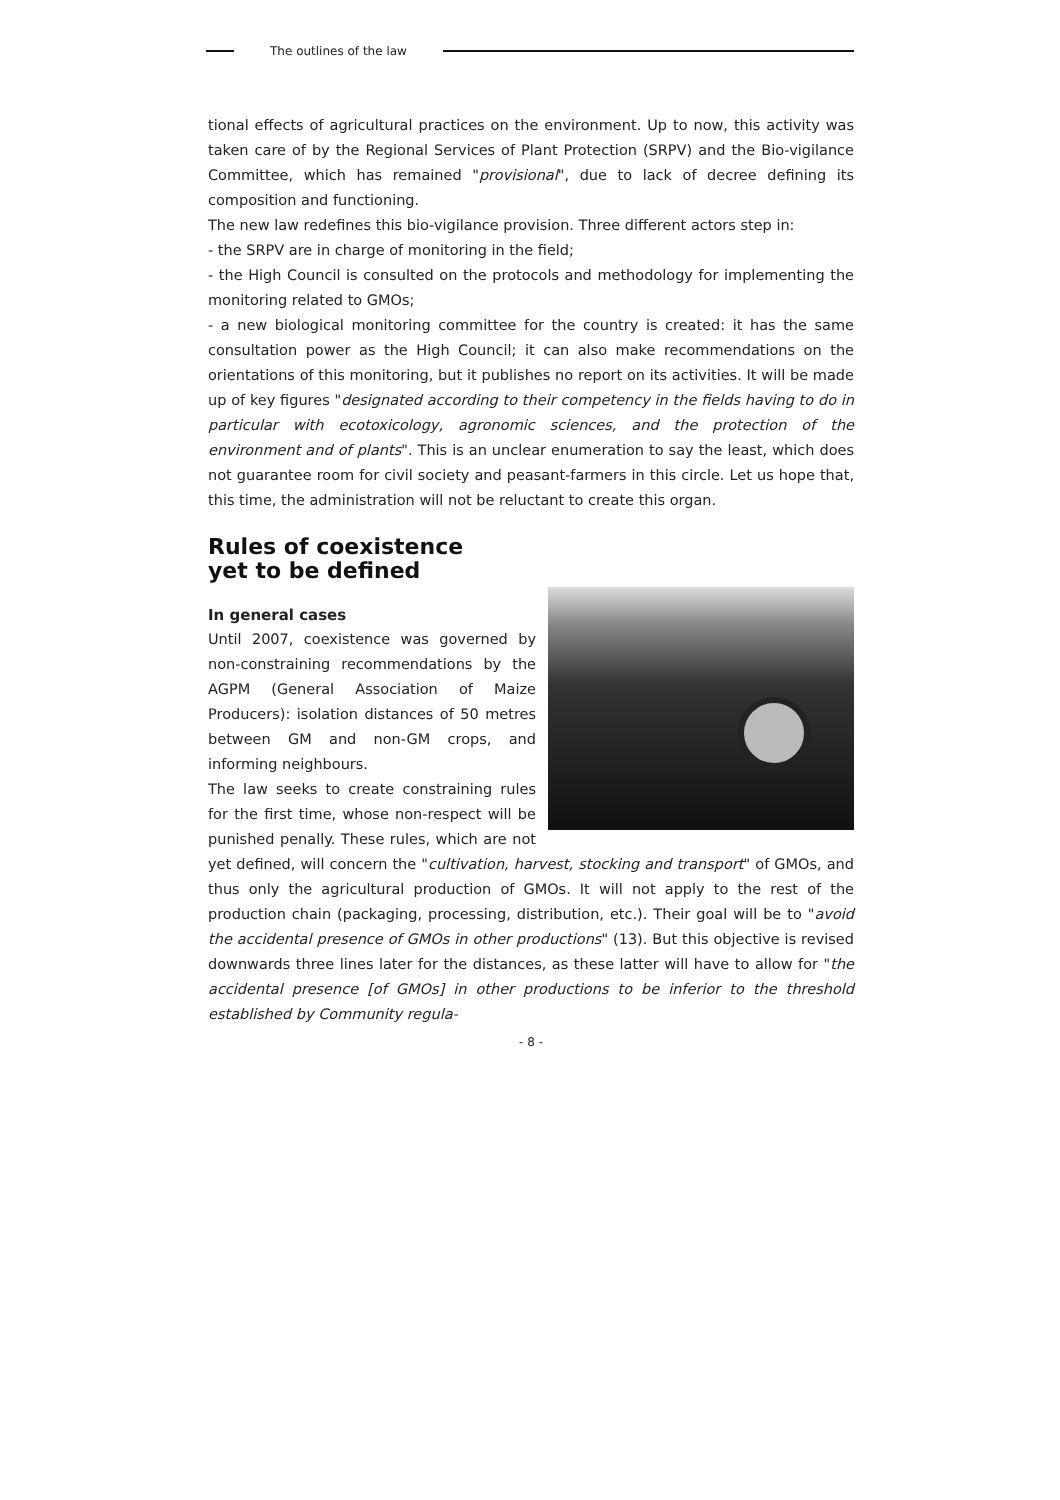The outlines of the law
tional effects of agricultural practices on the environment. Up to now, this activity was taken care of by the Regional Services of Plant Protection (SRPV) and the Bio-vigilance Committee, which has remained "provisional", due to lack of decree defining its composition and functioning.
The new law redefines this bio-vigilance provision. Three different actors step in:
- the SRPV are in charge of monitoring in the field;
- the High Council is consulted on the protocols and methodology for implementing the monitoring related to GMOs;
- a new biological monitoring committee for the country is created: it has the same consultation power as the High Council; it can also make recommendations on the orientations of this monitoring, but it publishes no report on its activities. It will be made up of key figures "designated according to their competency in the fields having to do in particular with ecotoxicology, agronomic sciences, and the protection of the environment and of plants". This is an unclear enumeration to say the least, which does not guarantee room for civil society and peasant-farmers in this circle. Let us hope that, this time, the administration will not be reluctant to create this organ.
Rules of coexistence
yet to be defined
In general cases
Until 2007, coexistence was governed by non-constraining recommendations by the AGPM (General Association of Maize Producers): isolation distances of 50 metres between GM and non-GM crops, and informing neighbours.
The law seeks to create constraining rules for the first time, whose non-respect will be punished penally. These rules, which are not yet defined, will concern the "cultivation, harvest, stocking and transport" of GMOs, and thus only the agricultural production of GMOs. It will not apply to the rest of the production chain (packaging, processing, distribution, etc.). Their goal will be to "avoid the accidental presence of GMOs in other productions" (13). But this objective is revised downwards three lines later for the distances, as these latter will have to allow for "the accidental presence [of GMOs] in other productions to be inferior to the threshold established by Community regula-
- 8 -